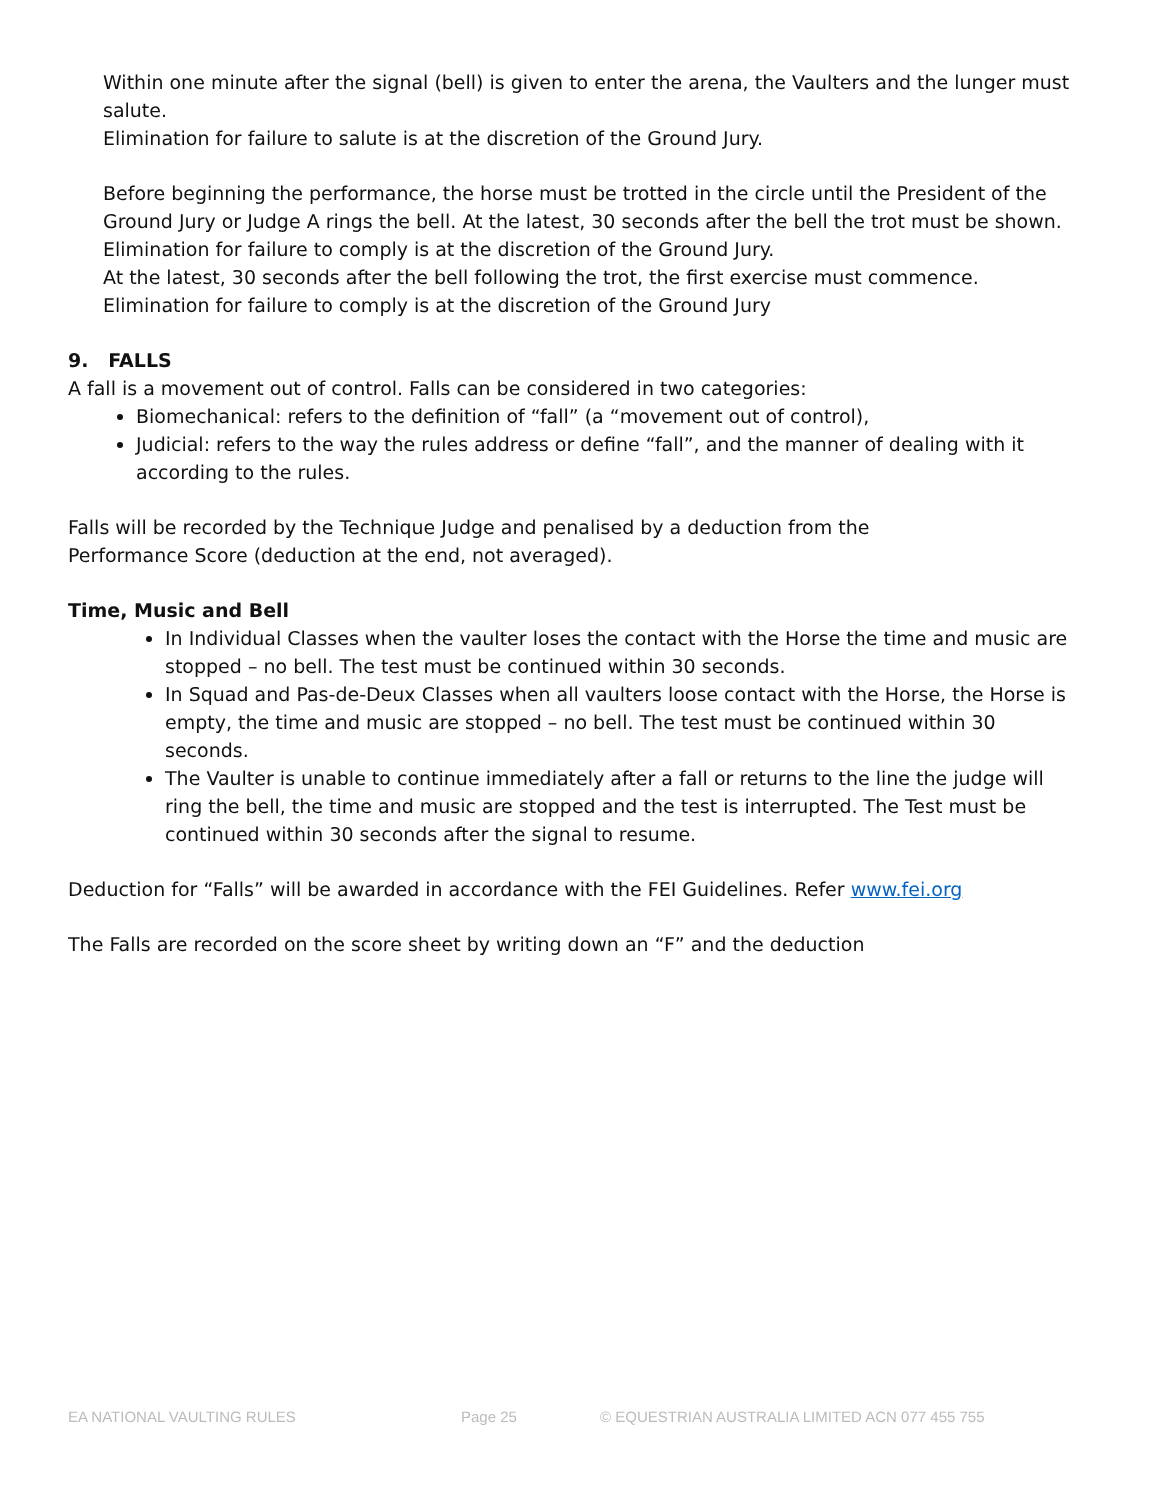Within one minute after the signal (bell) is given to enter the arena, the Vaulters and the lunger must salute.
Elimination for failure to salute is at the discretion of the Ground Jury.
Before beginning the performance, the horse must be trotted in the circle until the President of the Ground Jury or Judge A rings the bell. At the latest, 30 seconds after the bell the trot must be shown. Elimination for failure to comply is at the discretion of the Ground Jury.
At the latest, 30 seconds after the bell following the trot, the first exercise must commence. Elimination for failure to comply is at the discretion of the Ground Jury
9. FALLS
A fall is a movement out of control. Falls can be considered in two categories:
Biomechanical: refers to the definition of “fall” (a “movement out of control),
Judicial: refers to the way the rules address or define “fall”, and the manner of dealing with it according to the rules.
Falls will be recorded by the Technique Judge and penalised by a deduction from the
Performance Score (deduction at the end, not averaged).
Time, Music and Bell
In Individual Classes when the vaulter loses the contact with the Horse the time and music are stopped – no bell. The test must be continued within 30 seconds.
In Squad and Pas-de-Deux Classes when all vaulters loose contact with the Horse, the Horse is empty, the time and music are stopped – no bell. The test must be continued within 30 seconds.
The Vaulter is unable to continue immediately after a fall or returns to the line the judge will ring the bell, the time and music are stopped and the test is interrupted. The Test must be continued within 30 seconds after the signal to resume.
Deduction for “Falls” will be awarded in accordance with the FEI Guidelines. Refer www.fei.org
The Falls are recorded on the score sheet by writing down an “F” and the deduction
EA NATIONAL VAULTING RULES Page 25 © EQUESTRIAN AUSTRALIA LIMITED ACN 077 455 755